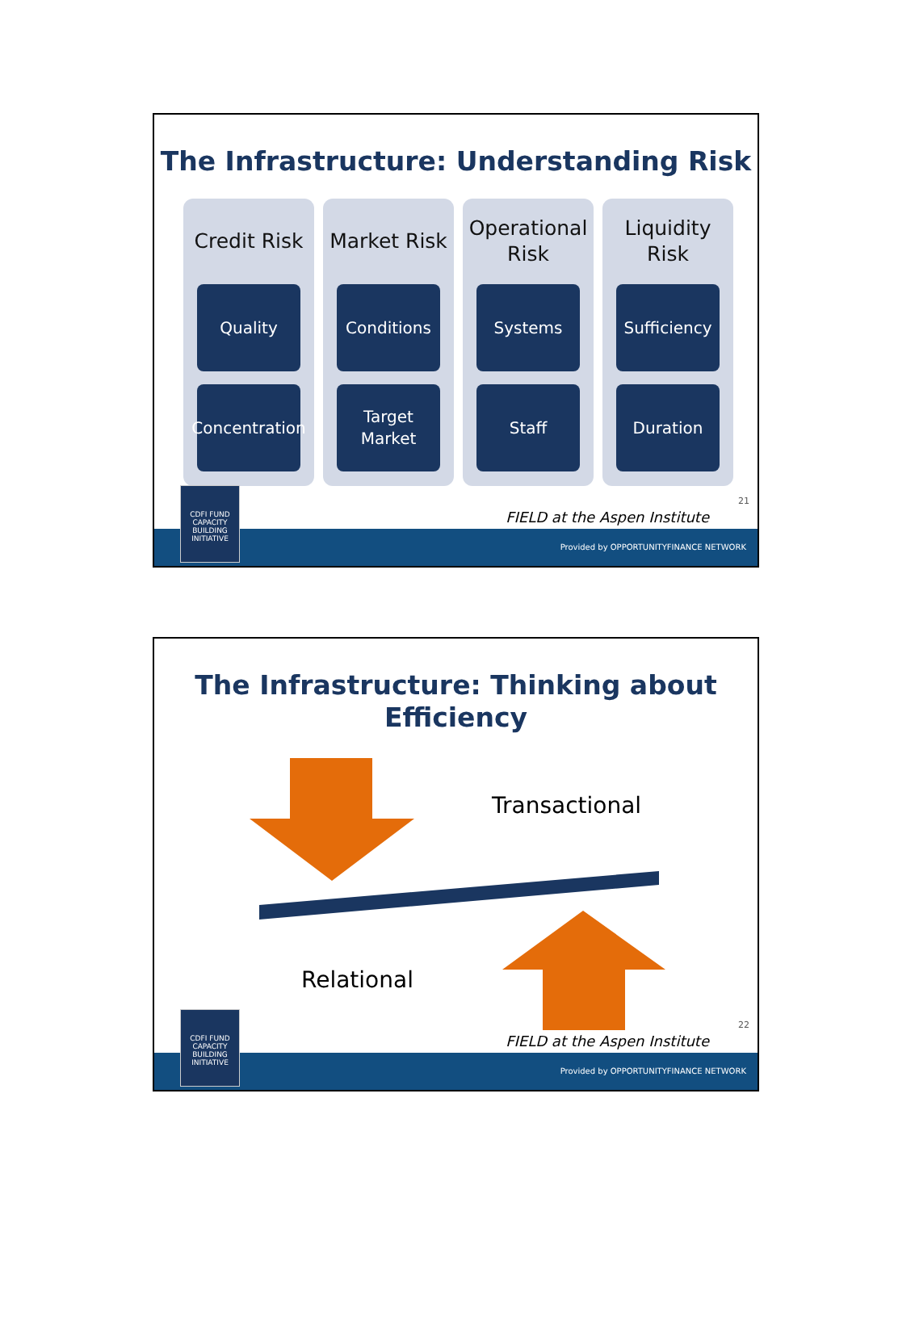The Infrastructure: Understanding Risk
Credit Risk
Quality
Concentration
Market Risk
Conditions
Target
Market
Operational
Risk
Systems
Staff
Liquidity
Risk
Sufficiency
Duration
21
FIELD at the Aspen Institute
Provided by OPPORTUNITYFINANCE NETWORK
CDFI FUND
CAPACITY BUILDING INITIATIVE
The Infrastructure: Thinking about
Efficiency
Transactional
Relational
22
FIELD at the Aspen Institute
Provided by OPPORTUNITYFINANCE NETWORK
CDFI FUND
CAPACITY BUILDING INITIATIVE